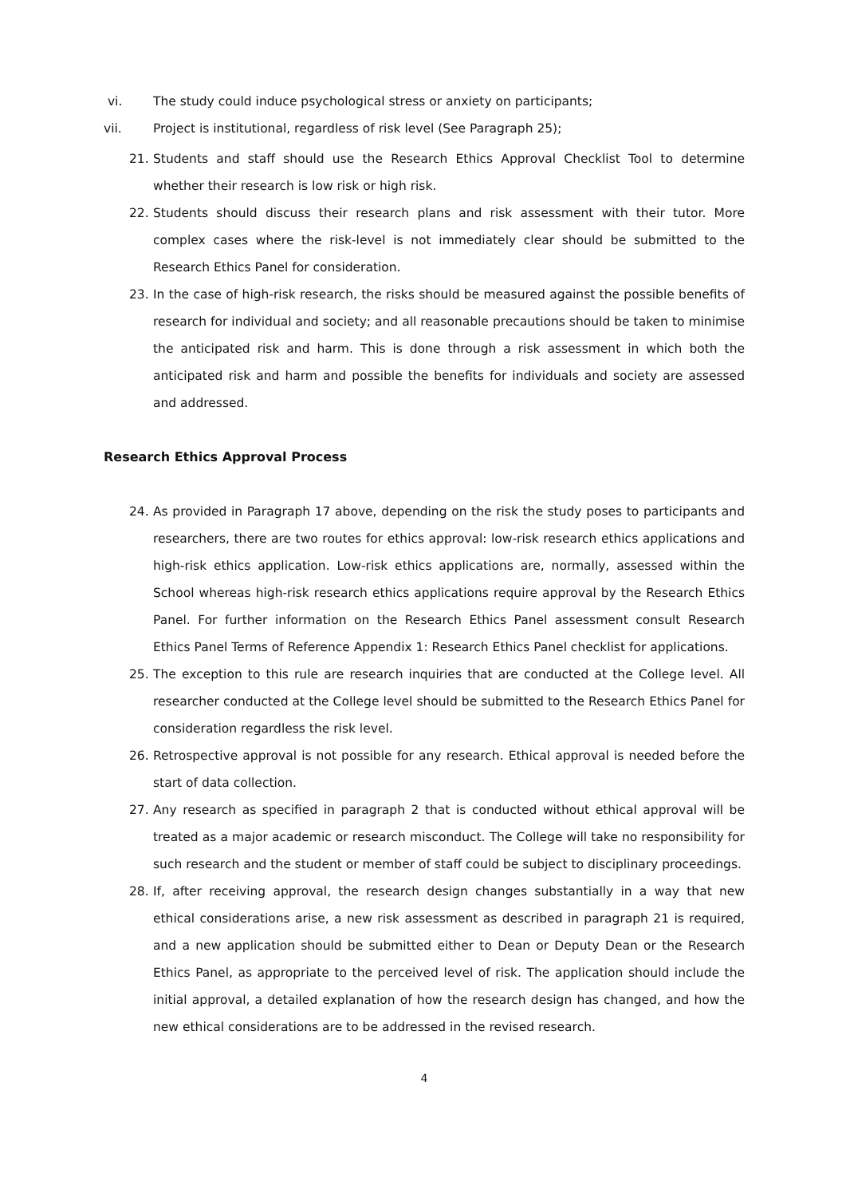vi. The study could induce psychological stress or anxiety on participants;
vii. Project is institutional, regardless of risk level (See Paragraph 25);
21. Students and staff should use the Research Ethics Approval Checklist Tool to determine whether their research is low risk or high risk.
22. Students should discuss their research plans and risk assessment with their tutor. More complex cases where the risk-level is not immediately clear should be submitted to the Research Ethics Panel for consideration.
23. In the case of high-risk research, the risks should be measured against the possible benefits of research for individual and society; and all reasonable precautions should be taken to minimise the anticipated risk and harm. This is done through a risk assessment in which both the anticipated risk and harm and possible the benefits for individuals and society are assessed and addressed.
Research Ethics Approval Process
24. As provided in Paragraph 17 above, depending on the risk the study poses to participants and researchers, there are two routes for ethics approval: low-risk research ethics applications and high-risk ethics application. Low-risk ethics applications are, normally, assessed within the School whereas high-risk research ethics applications require approval by the Research Ethics Panel. For further information on the Research Ethics Panel assessment consult Research Ethics Panel Terms of Reference Appendix 1: Research Ethics Panel checklist for applications.
25. The exception to this rule are research inquiries that are conducted at the College level. All researcher conducted at the College level should be submitted to the Research Ethics Panel for consideration regardless the risk level.
26. Retrospective approval is not possible for any research. Ethical approval is needed before the start of data collection.
27. Any research as specified in paragraph 2 that is conducted without ethical approval will be treated as a major academic or research misconduct. The College will take no responsibility for such research and the student or member of staff could be subject to disciplinary proceedings.
28. If, after receiving approval, the research design changes substantially in a way that new ethical considerations arise, a new risk assessment as described in paragraph 21 is required, and a new application should be submitted either to Dean or Deputy Dean or the Research Ethics Panel, as appropriate to the perceived level of risk. The application should include the initial approval, a detailed explanation of how the research design has changed, and how the new ethical considerations are to be addressed in the revised research.
4